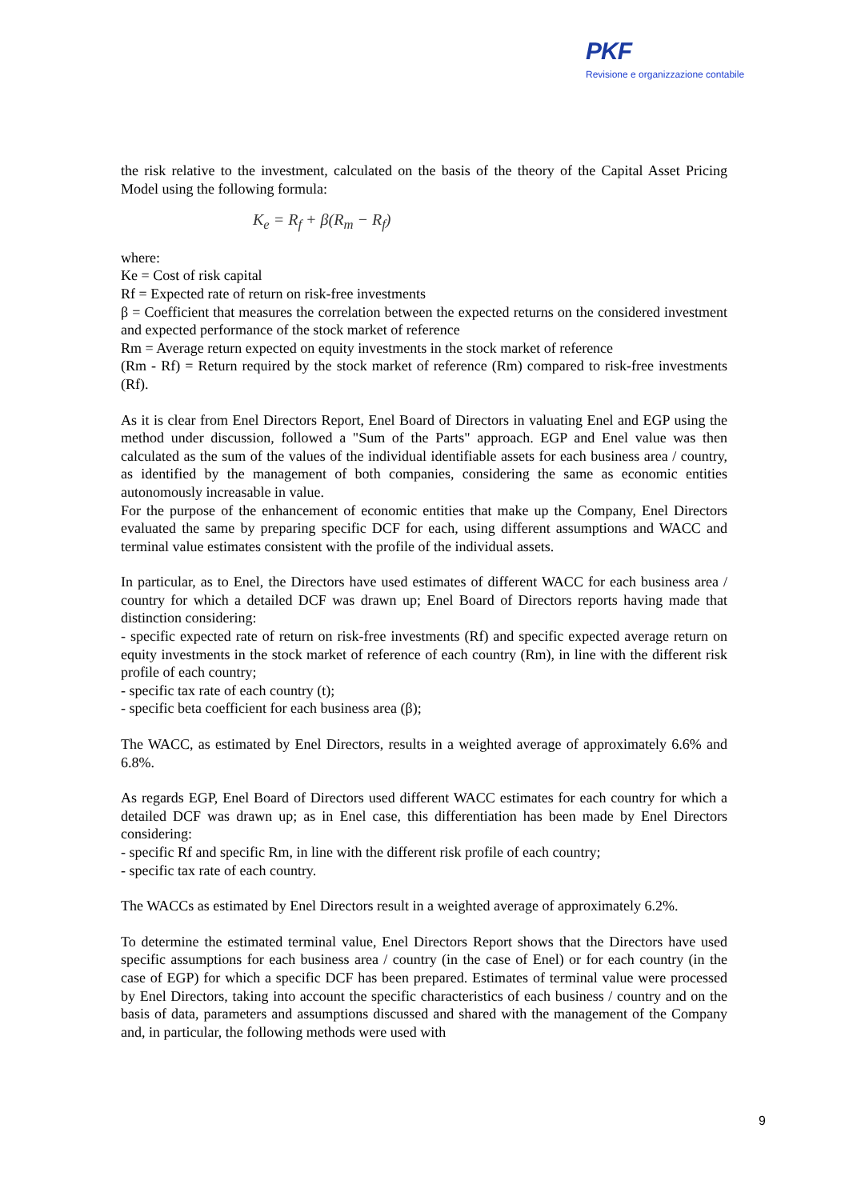PKF
Revisione e organizzazione contabile
the risk relative to the investment, calculated on the basis of the theory of the Capital Asset Pricing Model using the following formula:
K<sub>e</sub> = R<sub>f</sub> + β(R<sub>m</sub> − R<sub>f</sub>)
where:
Ke = Cost of risk capital
Rf = Expected rate of return on risk-free investments
β = Coefficient that measures the correlation between the expected returns on the considered investment and expected performance of the stock market of reference
Rm = Average return expected on equity investments in the stock market of reference
(Rm - Rf) = Return required by the stock market of reference (Rm) compared to risk-free investments (Rf).
As it is clear from Enel Directors Report, Enel Board of Directors in valuating Enel and EGP using the method under discussion, followed a "Sum of the Parts" approach. EGP and Enel value was then calculated as the sum of the values of the individual identifiable assets for each business area / country, as identified by the management of both companies, considering the same as economic entities autonomously increasable in value.
For the purpose of the enhancement of economic entities that make up the Company, Enel Directors evaluated the same by preparing specific DCF for each, using different assumptions and WACC and terminal value estimates consistent with the profile of the individual assets.
In particular, as to Enel, the Directors have used estimates of different WACC for each business area / country for which a detailed DCF was drawn up; Enel Board of Directors reports having made that distinction considering:
- specific expected rate of return on risk-free investments (Rf) and specific expected average return on equity investments in the stock market of reference of each country (Rm), in line with the different risk profile of each country;
- specific tax rate of each country (t);
- specific beta coefficient for each business area (β);
The WACC, as estimated by Enel Directors, results in a weighted average of approximately 6.6% and 6.8%.
As regards EGP, Enel Board of Directors used different WACC estimates for each country for which a detailed DCF was drawn up; as in Enel case, this differentiation has been made by Enel Directors considering:
- specific Rf and specific Rm, in line with the different risk profile of each country;
- specific tax rate of each country.
The WACCs as estimated by Enel Directors result in a weighted average of approximately 6.2%.
To determine the estimated terminal value, Enel Directors Report shows that the Directors have used specific assumptions for each business area / country (in the case of Enel) or for each country (in the case of EGP) for which a specific DCF has been prepared. Estimates of terminal value were processed by Enel Directors, taking into account the specific characteristics of each business / country and on the basis of data, parameters and assumptions discussed and shared with the management of the Company and, in particular, the following methods were used with
9